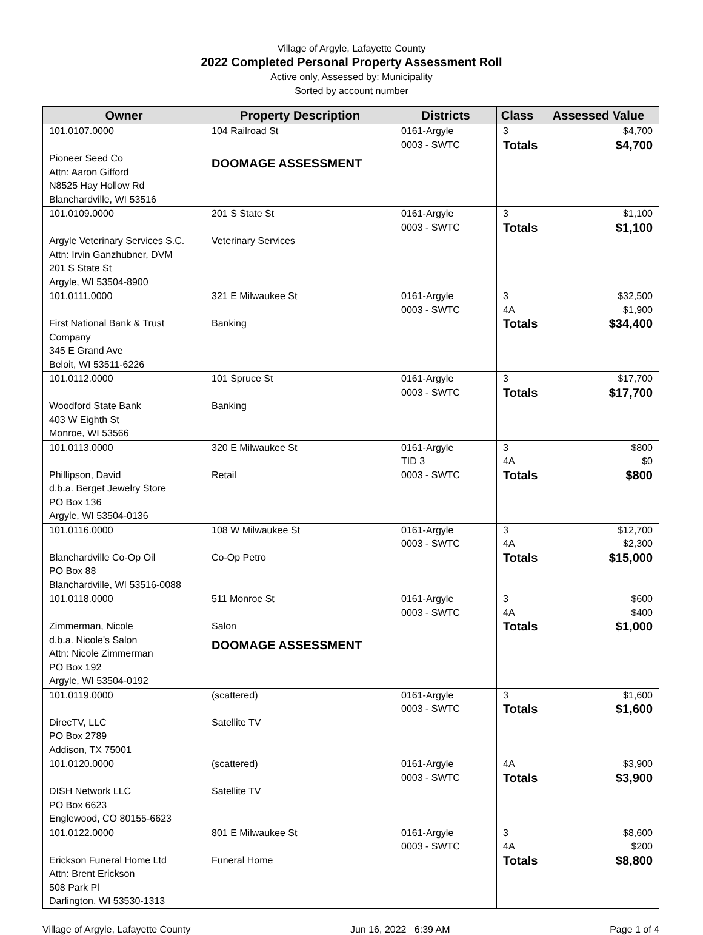Village of Argyle, Lafayette County
2022 Completed Personal Property Assessment Roll
Active only, Assessed by: Municipality
Sorted by account number
| Owner | Property Description | Districts | Class | Assessed Value |
| --- | --- | --- | --- | --- |
| 101.0107.0000 Pioneer Seed Co Attn: Aaron Gifford N8525 Hay Hollow Rd Blanchardville, WI 53516 | 104 Railroad St DOOMAGE ASSESSMENT | 0161-Argyle 0003 - SWTC | 3 Totals | $4,700 $4,700 |
| 101.0109.0000 Argyle Veterinary Services S.C. Attn: Irvin Ganzhubner, DVM 201 S State St Argyle, WI 53504-8900 | 201 S State St Veterinary Services | 0161-Argyle 0003 - SWTC | 3 Totals | $1,100 $1,100 |
| 101.0111.0000 First National Bank & Trust Company 345 E Grand Ave Beloit, WI 53511-6226 | 321 E Milwaukee St Banking | 0161-Argyle 0003 - SWTC | 3 4A Totals | $32,500 $1,900 $34,400 |
| 101.0112.0000 Woodford State Bank 403 W Eighth St Monroe, WI 53566 | 101 Spruce St Banking | 0161-Argyle 0003 - SWTC | 3 Totals | $17,700 $17,700 |
| 101.0113.0000 Phillipson, David d.b.a. Berget Jewelry Store PO Box 136 Argyle, WI 53504-0136 | 320 E Milwaukee St Retail | 0161-Argyle TID 3 0003 - SWTC | 3 4A Totals | $800 $0 $800 |
| 101.0116.0000 Blanchardville Co-Op Oil PO Box 88 Blanchardville, WI 53516-0088 | 108 W Milwaukee St Co-Op Petro | 0161-Argyle 0003 - SWTC | 3 4A Totals | $12,700 $2,300 $15,000 |
| 101.0118.0000 Zimmerman, Nicole d.b.a. Nicole's Salon Attn: Nicole Zimmerman PO Box 192 Argyle, WI 53504-0192 | 511 Monroe St Salon DOOMAGE ASSESSMENT | 0161-Argyle 0003 - SWTC | 3 4A Totals | $600 $400 $1,000 |
| 101.0119.0000 DirecTV, LLC PO Box 2789 Addison, TX 75001 | (scattered) Satellite TV | 0161-Argyle 0003 - SWTC | 3 Totals | $1,600 $1,600 |
| 101.0120.0000 DISH Network LLC PO Box 6623 Englewood, CO 80155-6623 | (scattered) Satellite TV | 0161-Argyle 0003 - SWTC | 4A Totals | $3,900 $3,900 |
| 101.0122.0000 Erickson Funeral Home Ltd Attn: Brent Erickson 508 Park Pl Darlington, WI 53530-1313 | 801 E Milwaukee St Funeral Home | 0161-Argyle 0003 - SWTC | 3 4A Totals | $8,600 $200 $8,800 |
Village of Argyle, Lafayette County Jun 16, 2022 6:39 AM Page 1 of 4